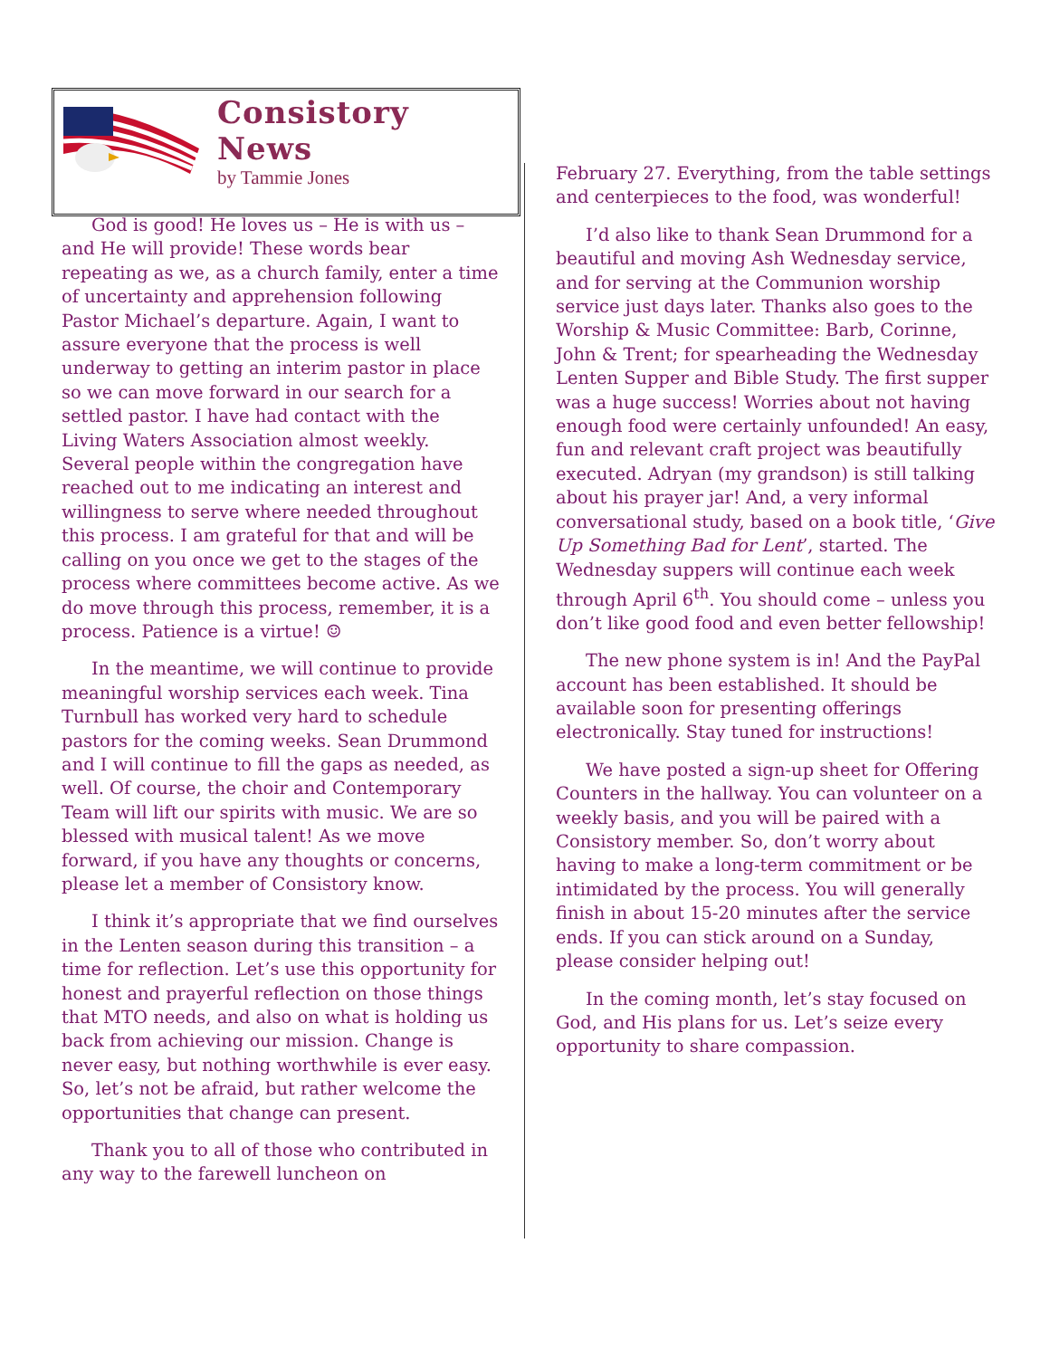Consistory
News
by Tammie Jones
God is good! He loves us – He is with us – and He will provide! These words bear repeating as we, as a church family, enter a time of uncertainty and apprehension following Pastor Michael’s departure. Again, I want to assure everyone that the process is well underway to getting an interim pastor in place so we can move forward in our search for a settled pastor. I have had contact with the Living Waters Association almost weekly. Several people within the congregation have reached out to me indicating an interest and willingness to serve where needed throughout this process. I am grateful for that and will be calling on you once we get to the stages of the process where committees become active. As we do move through this process, remember, it is a process. Patience is a virtue! ☺
In the meantime, we will continue to provide meaningful worship services each week. Tina Turnbull has worked very hard to schedule pastors for the coming weeks. Sean Drummond and I will continue to fill the gaps as needed, as well. Of course, the choir and Contemporary Team will lift our spirits with music. We are so blessed with musical talent! As we move forward, if you have any thoughts or concerns, please let a member of Consistory know.
I think it’s appropriate that we find ourselves in the Lenten season during this transition – a time for reflection. Let’s use this opportunity for honest and prayerful reflection on those things that MTO needs, and also on what is holding us back from achieving our mission. Change is never easy, but nothing worthwhile is ever easy. So, let’s not be afraid, but rather welcome the opportunities that change can present.
Thank you to all of those who contributed in any way to the farewell luncheon on
February 27. Everything, from the table settings and centerpieces to the food, was wonderful!
I’d also like to thank Sean Drummond for a beautiful and moving Ash Wednesday service, and for serving at the Communion worship service just days later. Thanks also goes to the Worship & Music Committee: Barb, Corinne, John & Trent; for spearheading the Wednesday Lenten Supper and Bible Study. The first supper was a huge success! Worries about not having enough food were certainly unfounded! An easy, fun and relevant craft project was beautifully executed. Adryan (my grandson) is still talking about his prayer jar! And, a very informal conversational study, based on a book title, ‘Give Up Something Bad for Lent’, started. The Wednesday suppers will continue each week through April 6<sup>th</sup>. You should come – unless you don’t like good food and even better fellowship!
The new phone system is in! And the PayPal account has been established. It should be available soon for presenting offerings electronically. Stay tuned for instructions!
We have posted a sign-up sheet for Offering Counters in the hallway. You can volunteer on a weekly basis, and you will be paired with a Consistory member. So, don’t worry about having to make a long-term commitment or be intimidated by the process. You will generally finish in about 15-20 minutes after the service ends. If you can stick around on a Sunday, please consider helping out!
In the coming month, let’s stay focused on God, and His plans for us. Let’s seize every opportunity to share compassion.